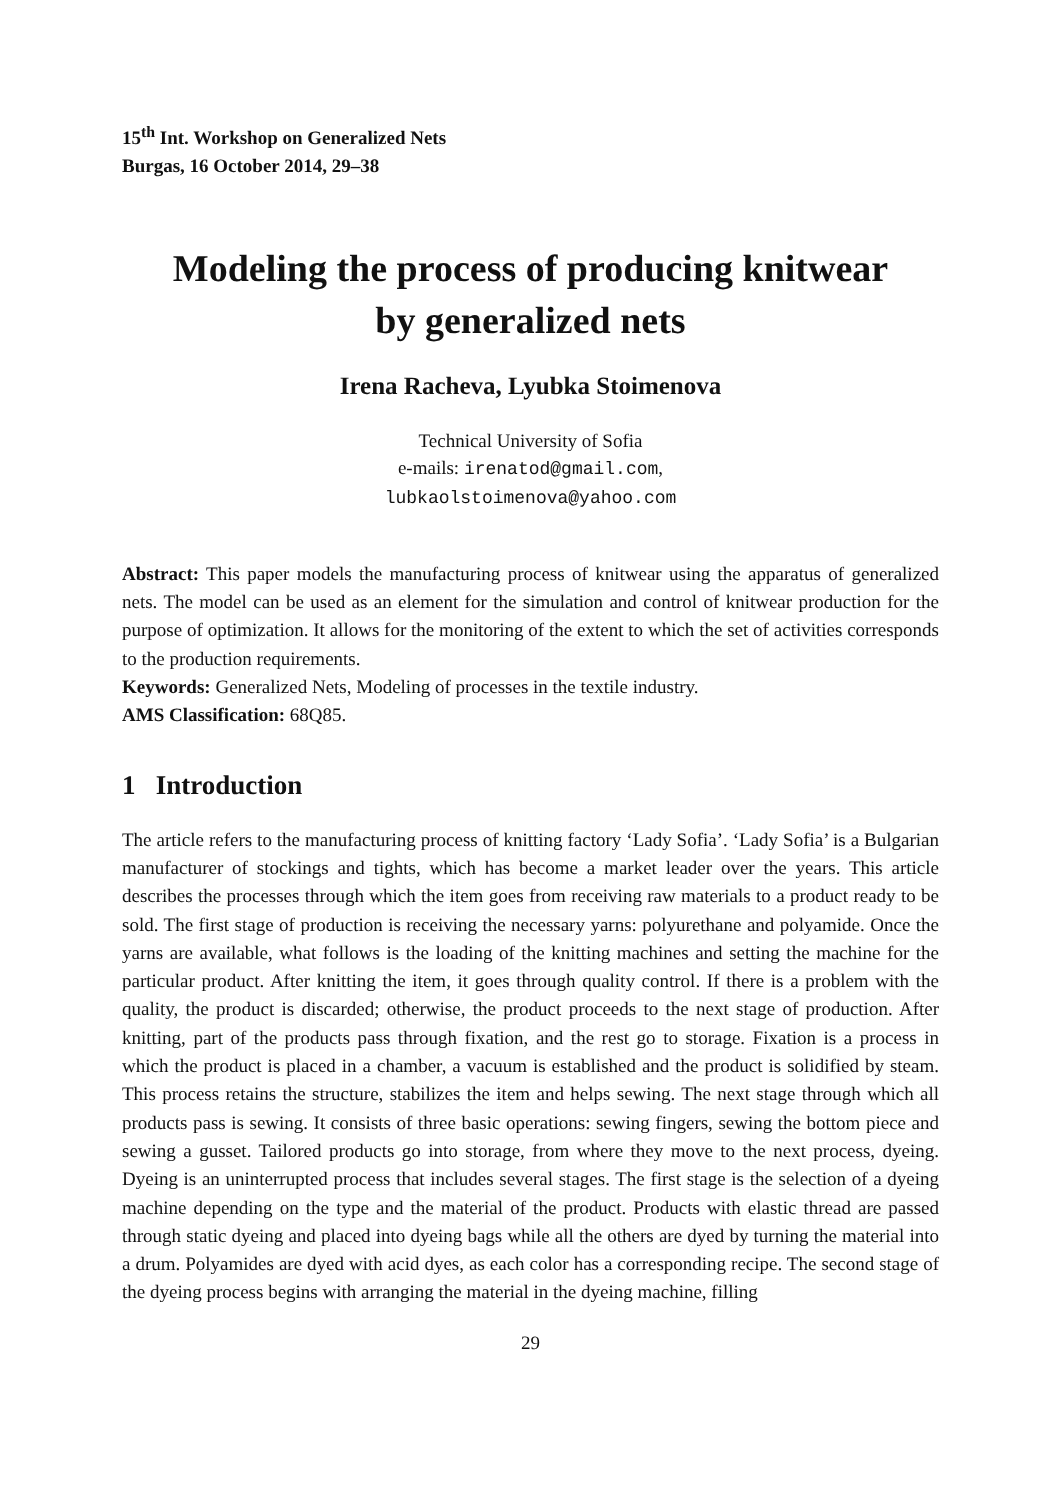15<sup>th</sup> Int. Workshop on Generalized Nets
Burgas, 16 October 2014, 29–38
Modeling the process of producing knitwear
by generalized nets
Irena Racheva, Lyubka Stoimenova
Technical University of Sofia
e-mails: irenatod@gmail.com,
lubkaolstoimenova@yahoo.com
Abstract: This paper models the manufacturing process of knitwear using the apparatus of generalized nets. The model can be used as an element for the simulation and control of knitwear production for the purpose of optimization. It allows for the monitoring of the extent to which the set of activities corresponds to the production requirements.
Keywords: Generalized Nets, Modeling of processes in the textile industry.
AMS Classification: 68Q85.
1 Introduction
The article refers to the manufacturing process of knitting factory ‘Lady Sofia’. ‘Lady Sofia’ is a Bulgarian manufacturer of stockings and tights, which has become a market leader over the years. This article describes the processes through which the item goes from receiving raw materials to a product ready to be sold. The first stage of production is receiving the necessary yarns: polyurethane and polyamide. Once the yarns are available, what follows is the loading of the knitting machines and setting the machine for the particular product. After knitting the item, it goes through quality control. If there is a problem with the quality, the product is discarded; otherwise, the product proceeds to the next stage of production. After knitting, part of the products pass through fixation, and the rest go to storage. Fixation is a process in which the product is placed in a chamber, a vacuum is established and the product is solidified by steam. This process retains the structure, stabilizes the item and helps sewing. The next stage through which all products pass is sewing. It consists of three basic operations: sewing fingers, sewing the bottom piece and sewing a gusset. Tailored products go into storage, from where they move to the next process, dyeing. Dyeing is an uninterrupted process that includes several stages. The first stage is the selection of a dyeing machine depending on the type and the material of the product. Products with elastic thread are passed through static dyeing and placed into dyeing bags while all the others are dyed by turning the material into a drum. Polyamides are dyed with acid dyes, as each color has a corresponding recipe. The second stage of the dyeing process begins with arranging the material in the dyeing machine, filling
29